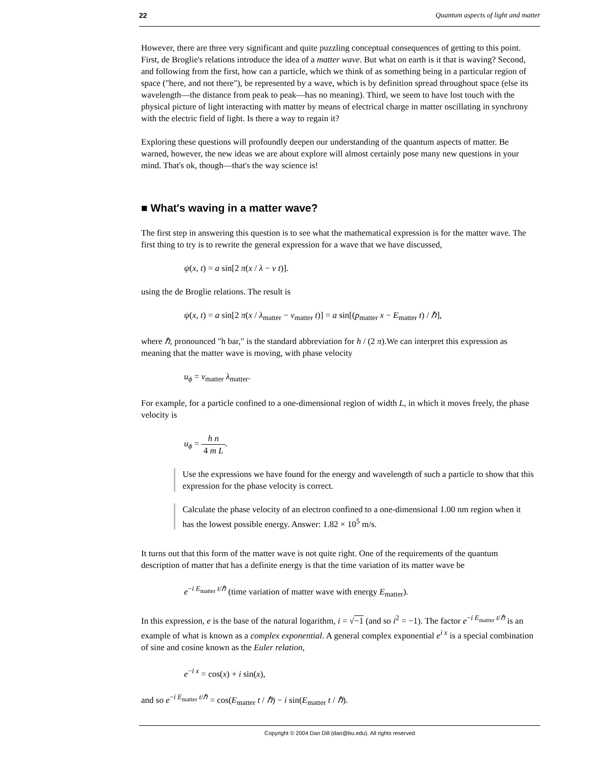22 Quantum aspects of light and matter
However, there are three very significant and quite puzzling conceptual consequences of getting to this point. First, de Broglie's relations introduce the idea of a matter wave. But what on earth is it that is waving? Second, and following from the first, how can a particle, which we think of as something being in a particular region of space ("here, and not there"), be represented by a wave, which is by definition spread throughout space (else its wavelength—the distance from peak to peak—has no meaning). Third, we seem to have lost touch with the physical picture of light interacting with matter by means of electrical charge in matter oscillating in synchrony with the electric field of light. Is there a way to regain it?
Exploring these questions will profoundly deepen our understanding of the quantum aspects of matter. Be warned, however, the new ideas we are about explore will almost certainly pose many new questions in your mind. That's ok, though—that's the way science is!
■ What's waving in a matter wave?
The first step in answering this question is to see what the mathematical expression is for the matter wave. The first thing to try is to rewrite the general expression for a wave that we have discussed,
ψ(x, t) = a sin[2 π(x / λ − ν t)].
using the de Broglie relations. The result is
ψ(x, t) = a sin[2 π(x / λ<sub>matter</sub> − ν<sub>matter</sub> t)] = a sin[(p<sub>matter</sub> x − E<sub>matter</sub> t) / ℏ],
where ℏ, pronounced "h bar," is the standard abbreviation for h / (2 π).We can interpret this expression as meaning that the matter wave is moving, with phase velocity
u<sub>ϕ</sub> = ν<sub>matter</sub> λ<sub>matter</sub>.
For example, for a particle confined to a one-dimensional region of width L, in which it moves freely, the phase velocity is
u<sub>ϕ</sub> = h n 4 m L.
Use the expressions we have found for the energy and wavelength of such a particle to show that this expression for the phase velocity is correct.
Calculate the phase velocity of an electron confined to a one-dimensional 1.00 nm region when it has the lowest possible energy. Answer: 1.82 × 10<sup>5</sup> m/s.
It turns out that this form of the matter wave is not quite right. One of the requirements of the quantum description of matter that has a definite energy is that the time variation of its matter wave be
e<sup>−i E<sub>matter</sub> t/ℏ</sup> (time variation of matter wave with energy E<sub>matter</sub>).
In this expression, e is the base of the natural logarithm, i = √−1 (and so i<sup>2</sup> = −1). The factor e<sup>−i E<sub>matter</sub> t/ℏ</sup> is an example of what is known as a complex exponential. A general complex exponential e<sup>i x</sup> is a special combination of sine and cosine known as the Euler relation,
e<sup>−i x</sup> = cos(x) + i sin(x),
and so e<sup>−i E<sub>matter</sub> t/ℏ</sup> = cos(E<sub>matter</sub> t / ℏ) − i sin(E<sub>matter</sub> t / ℏ).
Copyright © 2004 Dan Dill (dan@bu.edu). All rights reserved